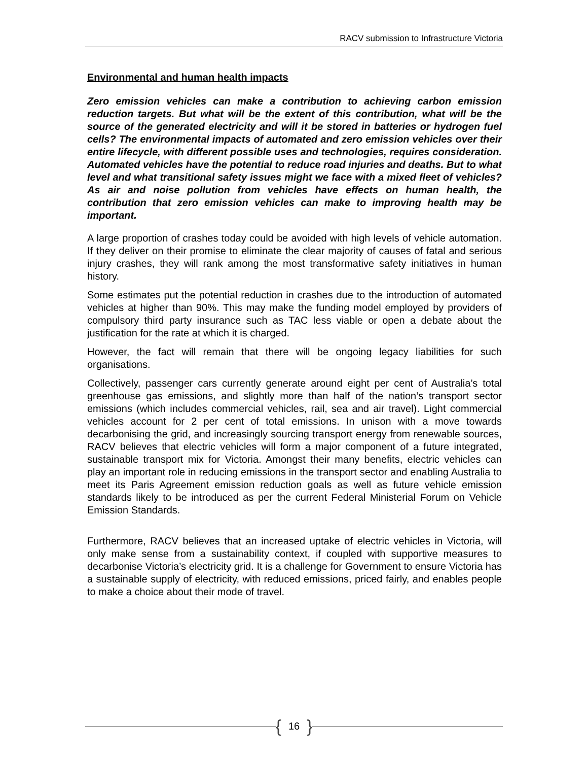RACV submission to Infrastructure Victoria
Environmental and human health impacts
Zero emission vehicles can make a contribution to achieving carbon emission reduction targets. But what will be the extent of this contribution, what will be the source of the generated electricity and will it be stored in batteries or hydrogen fuel cells? The environmental impacts of automated and zero emission vehicles over their entire lifecycle, with different possible uses and technologies, requires consideration. Automated vehicles have the potential to reduce road injuries and deaths. But to what level and what transitional safety issues might we face with a mixed fleet of vehicles? As air and noise pollution from vehicles have effects on human health, the contribution that zero emission vehicles can make to improving health may be important.
A large proportion of crashes today could be avoided with high levels of vehicle automation. If they deliver on their promise to eliminate the clear majority of causes of fatal and serious injury crashes, they will rank among the most transformative safety initiatives in human history.
Some estimates put the potential reduction in crashes due to the introduction of automated vehicles at higher than 90%. This may make the funding model employed by providers of compulsory third party insurance such as TAC less viable or open a debate about the justification for the rate at which it is charged.
However, the fact will remain that there will be ongoing legacy liabilities for such organisations.
Collectively, passenger cars currently generate around eight per cent of Australia’s total greenhouse gas emissions, and slightly more than half of the nation’s transport sector emissions (which includes commercial vehicles, rail, sea and air travel). Light commercial vehicles account for 2 per cent of total emissions. In unison with a move towards decarbonising the grid, and increasingly sourcing transport energy from renewable sources, RACV believes that electric vehicles will form a major component of a future integrated, sustainable transport mix for Victoria. Amongst their many benefits, electric vehicles can play an important role in reducing emissions in the transport sector and enabling Australia to meet its Paris Agreement emission reduction goals as well as future vehicle emission standards likely to be introduced as per the current Federal Ministerial Forum on Vehicle Emission Standards.
Furthermore, RACV believes that an increased uptake of electric vehicles in Victoria, will only make sense from a sustainability context, if coupled with supportive measures to decarbonise Victoria’s electricity grid. It is a challenge for Government to ensure Victoria has a sustainable supply of electricity, with reduced emissions, priced fairly, and enables people to make a choice about their mode of travel.
{ 16 }